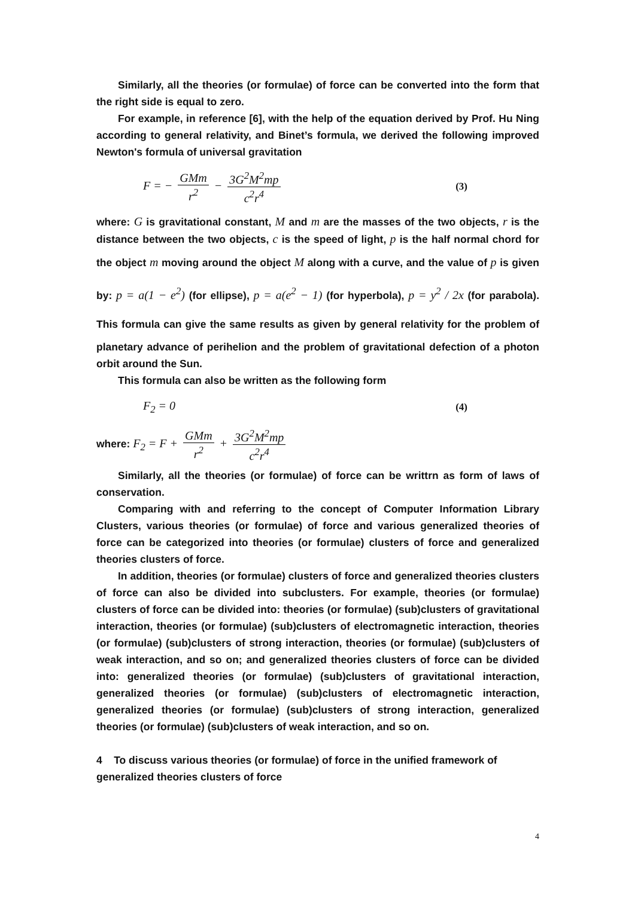Similarly, all the theories (or formulae) of force can be converted into the form that the right side is equal to zero.
For example, in reference [6], with the help of the equation derived by Prof. Hu Ning according to general relativity, and Binet’s formula, we derived the following improved Newton's formula of universal gravitation
F = − GMm r<sup>2</sup> − 3G<sup>2</sup>M<sup>2</sup>mp c<sup>2</sup>r<sup>4</sup>
(3)
where: G is gravitational constant, M and m are the masses of the two objects, r is the distance between the two objects, c is the speed of light, p is the half normal chord for the object m moving around the object M along with a curve, and the value of p is given by: p = a(1 − e<sup>2</sup>) (for ellipse), p = a(e<sup>2</sup> − 1) (for hyperbola), p = y<sup>2</sup> / 2x (for parabola). This formula can give the same results as given by general relativity for the problem of planetary advance of perihelion and the problem of gravitational defection of a photon orbit around the Sun.
This formula can also be written as the following form
F<sub>2</sub> = 0
(4)
where: F<sub>2</sub> = F + GMm r<sup>2</sup> + 3G<sup>2</sup>M<sup>2</sup>mp c<sup>2</sup>r<sup>4</sup>
Similarly, all the theories (or formulae) of force can be writtrn as form of laws of conservation.
Comparing with and referring to the concept of Computer Information Library Clusters, various theories (or formulae) of force and various generalized theories of force can be categorized into theories (or formulae) clusters of force and generalized theories clusters of force.
In addition, theories (or formulae) clusters of force and generalized theories clusters of force can also be divided into subclusters. For example, theories (or formulae) clusters of force can be divided into: theories (or formulae) (sub)clusters of gravitational interaction, theories (or formulae) (sub)clusters of electromagnetic interaction, theories (or formulae) (sub)clusters of strong interaction, theories (or formulae) (sub)clusters of weak interaction, and so on; and generalized theories clusters of force can be divided into: generalized theories (or formulae) (sub)clusters of gravitational interaction, generalized theories (or formulae) (sub)clusters of electromagnetic interaction, generalized theories (or formulae) (sub)clusters of strong interaction, generalized theories (or formulae) (sub)clusters of weak interaction, and so on.
4 To discuss various theories (or formulae) of force in the unified framework of generalized theories clusters of force
4